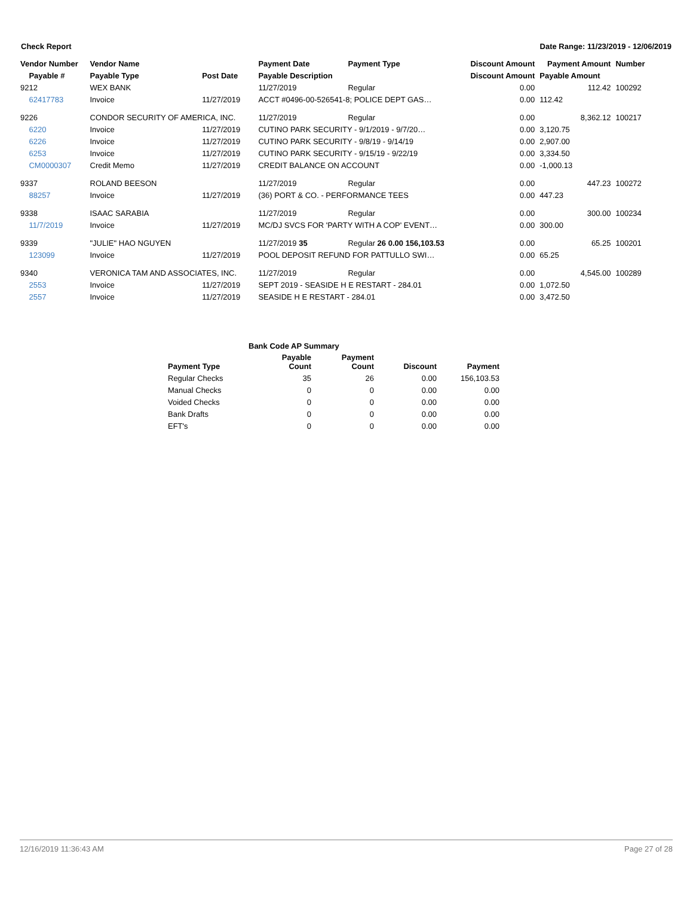Check Report Date Range: 11/23/2019 - 12/06/2019
| Vendor Number | Vendor Name | | Payment Date | Payment Type | Discount Amount | Payment Amount | Number |
| --- | --- | --- | --- | --- | --- | --- | --- |
| Payable # | Payable Type | Post Date | Payable Description | | Discount Amount | Payable Amount | |
| 9212 | WEX BANK | | 11/27/2019 | Regular | 0.00 | 112.42 | 100292 |
| 62417783 | Invoice | 11/27/2019 | ACCT #0496-00-526541-8; POLICE DEPT GAS… | | 0.00 | 112.42 | |
| 9226 | CONDOR SECURITY OF AMERICA, INC. | | 11/27/2019 | Regular | 0.00 | 8,362.12 | 100217 |
| 6220 | Invoice | 11/27/2019 | CUTINO PARK SECURITY - 9/1/2019 - 9/7/20… | | 0.00 | 3,120.75 | |
| 6226 | Invoice | 11/27/2019 | CUTINO PARK SECURITY - 9/8/19 - 9/14/19 | | 0.00 | 2,907.00 | |
| 6253 | Invoice | 11/27/2019 | CUTINO PARK SECURITY - 9/15/19 - 9/22/19 | | 0.00 | 3,334.50 | |
| CM0000307 | Credit Memo | 11/27/2019 | CREDIT BALANCE ON ACCOUNT | | 0.00 | -1,000.13 | |
| 9337 | ROLAND BEESON | | 11/27/2019 | Regular | 0.00 | 447.23 | 100272 |
| 88257 | Invoice | 11/27/2019 | (36) PORT & CO. - PERFORMANCE TEES | | 0.00 | 447.23 | |
| 9338 | ISAAC SARABIA | | 11/27/2019 | Regular | 0.00 | 300.00 | 100234 |
| 11/7/2019 | Invoice | 11/27/2019 | MC/DJ SVCS FOR 'PARTY WITH A COP' EVENT… | | 0.00 | 300.00 | |
| 9339 | "JULIE" HAO NGUYEN | | 11/27/2019 35 | Regular 26 0.00 156,103.53 | 0.00 | 65.25 | 100201 |
| 123099 | Invoice | 11/27/2019 | POOL DEPOSIT REFUND FOR PATTULLO SWI… | | 0.00 | 65.25 | |
| 9340 | VERONICA TAM AND ASSOCIATES, INC. | | 11/27/2019 | Regular | 0.00 | 4,545.00 | 100289 |
| 2553 | Invoice | 11/27/2019 | SEPT 2019 - SEASIDE H E RESTART - 284.01 | | 0.00 | 1,072.50 | |
| 2557 | Invoice | 11/27/2019 | SEASIDE H E RESTART - 284.01 | | 0.00 | 3,472.50 | |
| Bank Code AP Summary | | | | |
| --- | --- | --- | --- | --- |
| Payment Type | Payable Count | Payment Count | Discount | Payment |
| Regular Checks | 35 | 26 | 0.00 | 156,103.53 |
| Manual Checks | 0 | 0 | 0.00 | 0.00 |
| Voided Checks | 0 | 0 | 0.00 | 0.00 |
| Bank Drafts | 0 | 0 | 0.00 | 0.00 |
| EFT's | 0 | 0 | 0.00 | 0.00 |
12/16/2019 11:36:43 AM Page 27 of 28